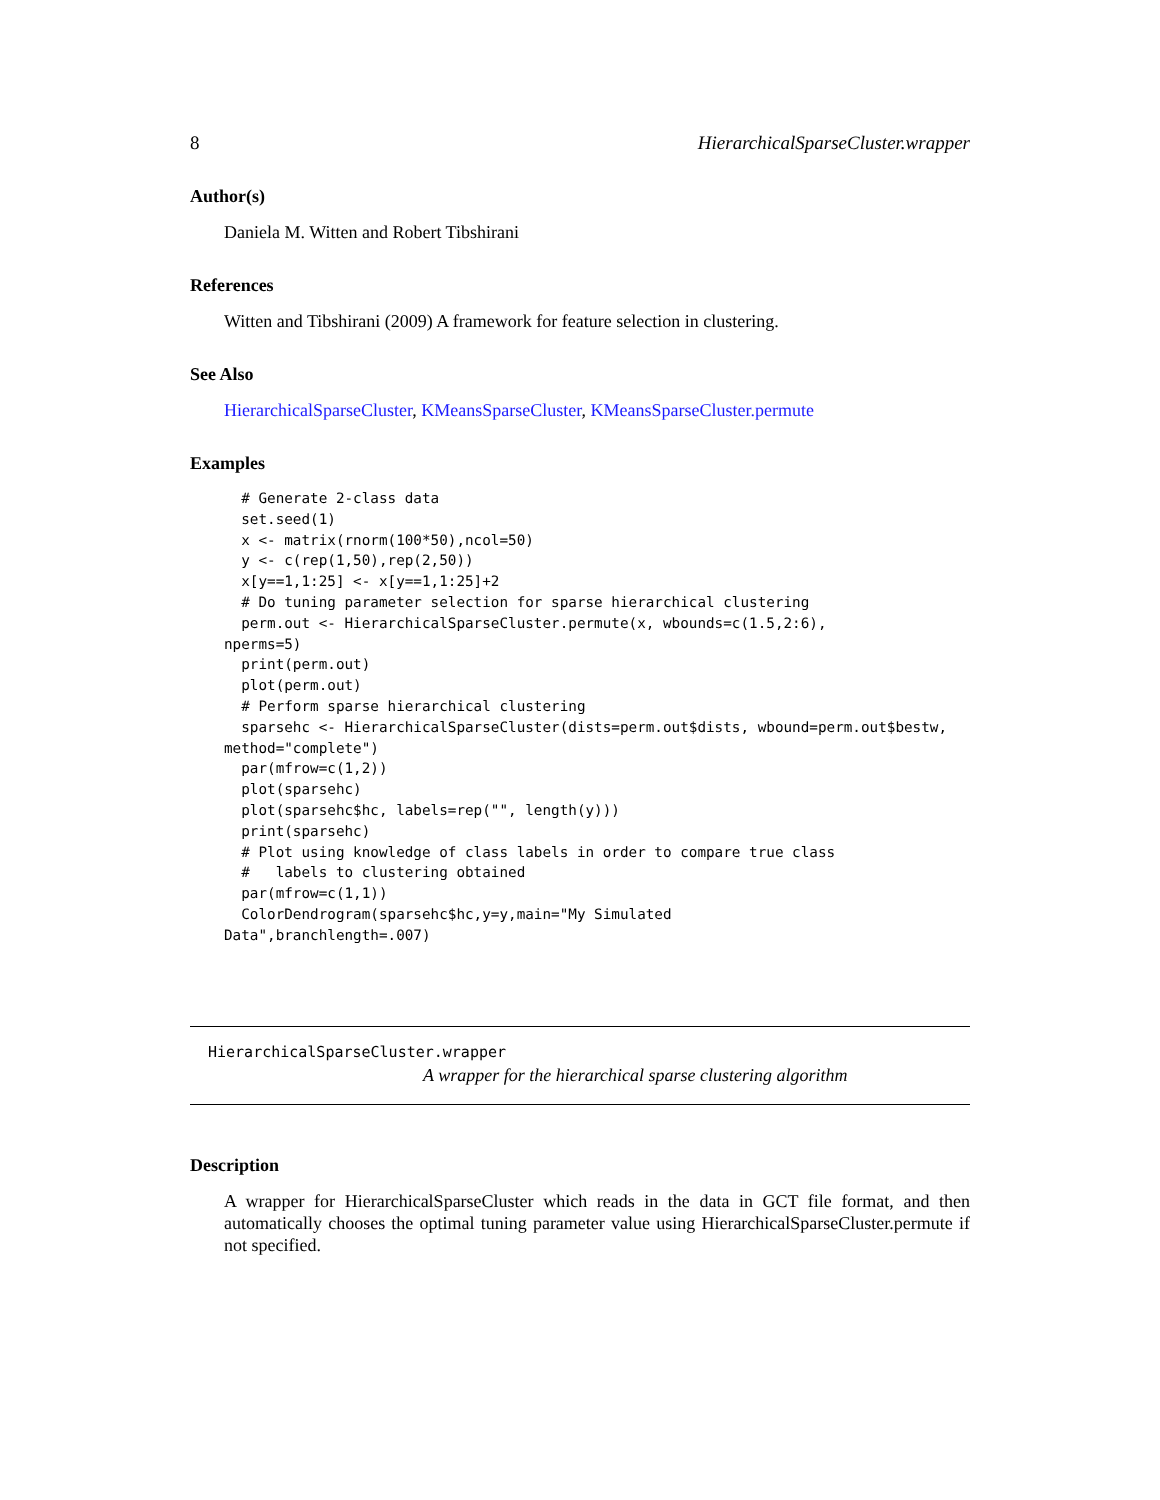8 HierarchicalSparseCluster.wrapper
Author(s)
Daniela M. Witten and Robert Tibshirani
References
Witten and Tibshirani (2009) A framework for feature selection in clustering.
See Also
HierarchicalSparseCluster, KMeansSparseCluster, KMeansSparseCluster.permute
Examples
  # Generate 2-class data
  set.seed(1)
  x <- matrix(rnorm(100*50),ncol=50)
  y <- c(rep(1,50),rep(2,50))
  x[y==1,1:25] <- x[y==1,1:25]+2
  # Do tuning parameter selection for sparse hierarchical clustering
  perm.out <- HierarchicalSparseCluster.permute(x, wbounds=c(1.5,2:6),
nperms=5)
  print(perm.out)
  plot(perm.out)
  # Perform sparse hierarchical clustering
  sparsehc <- HierarchicalSparseCluster(dists=perm.out$dists, wbound=perm.out$bestw,
method="complete")
  par(mfrow=c(1,2))
  plot(sparsehc)
  plot(sparsehc$hc, labels=rep("", length(y)))
  print(sparsehc)
  # Plot using knowledge of class labels in order to compare true class
  #   labels to clustering obtained
  par(mfrow=c(1,1))
  ColorDendrogram(sparsehc$hc,y=y,main="My Simulated
Data",branchlength=.007)
HierarchicalSparseCluster.wrapper
A wrapper for the hierarchical sparse clustering algorithm
Description
A wrapper for HierarchicalSparseCluster which reads in the data in GCT file format, and then automatically chooses the optimal tuning parameter value using HierarchicalSparseCluster.permute if not specified.